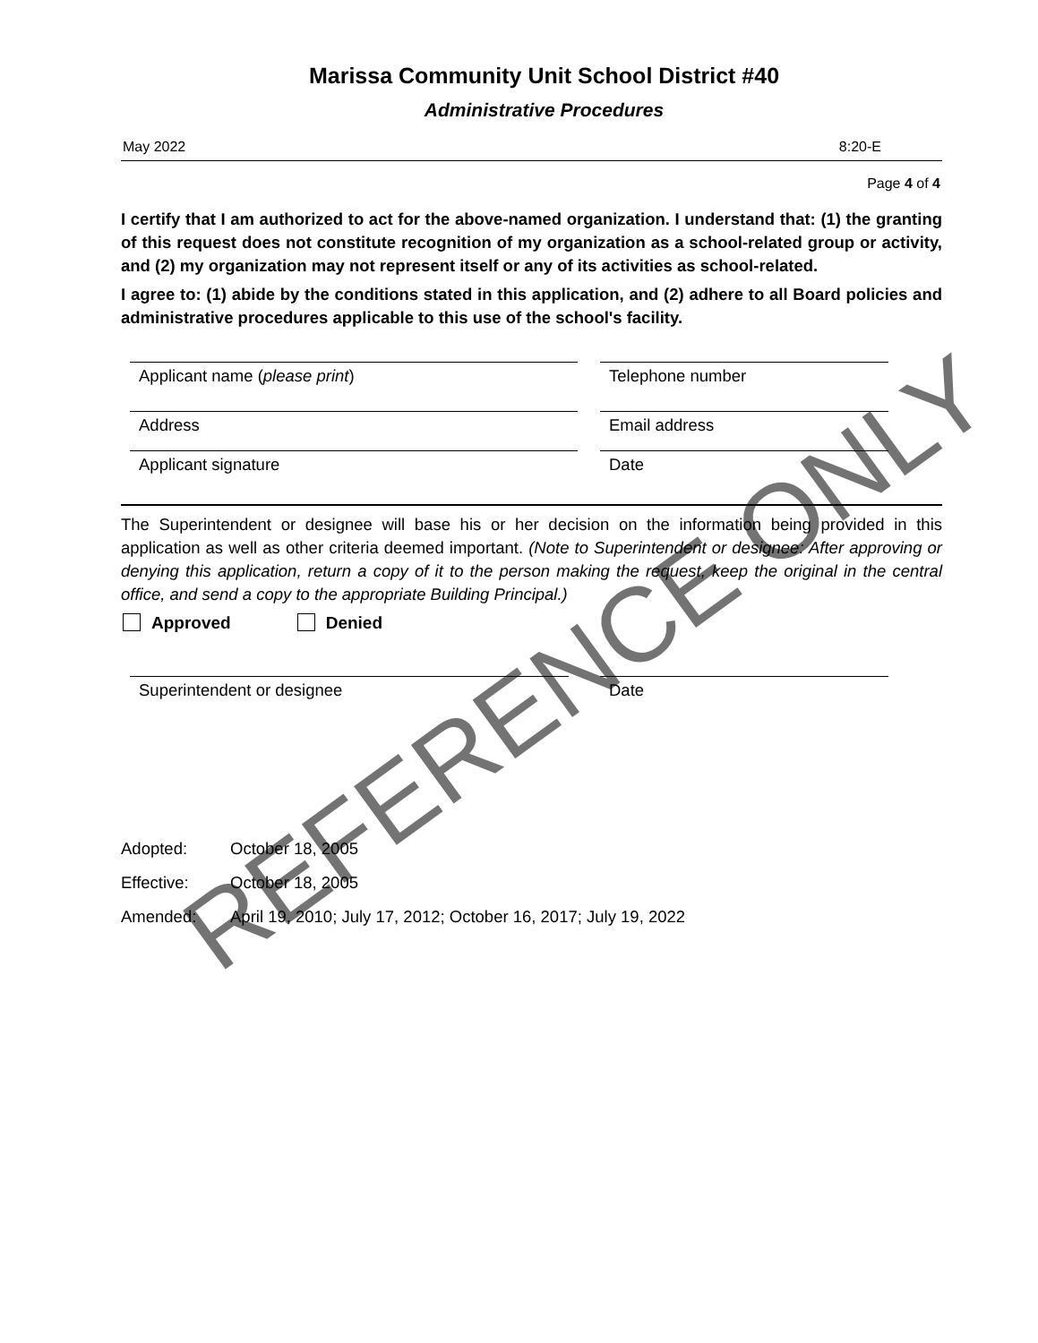Marissa Community Unit School District #40
Administrative Procedures
May 2022 8:20-E
Page 4 of 4
I certify that I am authorized to act for the above-named organization. I understand that: (1) the granting of this request does not constitute recognition of my organization as a school-related group or activity, and (2) my organization may not represent itself or any of its activities as school-related.
I agree to: (1) abide by the conditions stated in this application, and (2) adhere to all Board policies and administrative procedures applicable to this use of the school's facility.
Applicant name (please print) Telephone number
Address Email address
Applicant signature Date
The Superintendent or designee will base his or her decision on the information being provided in this application as well as other criteria deemed important. (Note to Superintendent or designee: After approving or denying this application, return a copy of it to the person making the request, keep the original in the central office, and send a copy to the appropriate Building Principal.)
Approved Denied
Superintendent or designee Date
Adopted: October 18, 2005
Effective: October 18, 2005
Amended: April 19, 2010; July 17, 2012; October 16, 2017; July 19, 2022
REFERENCE ONLY